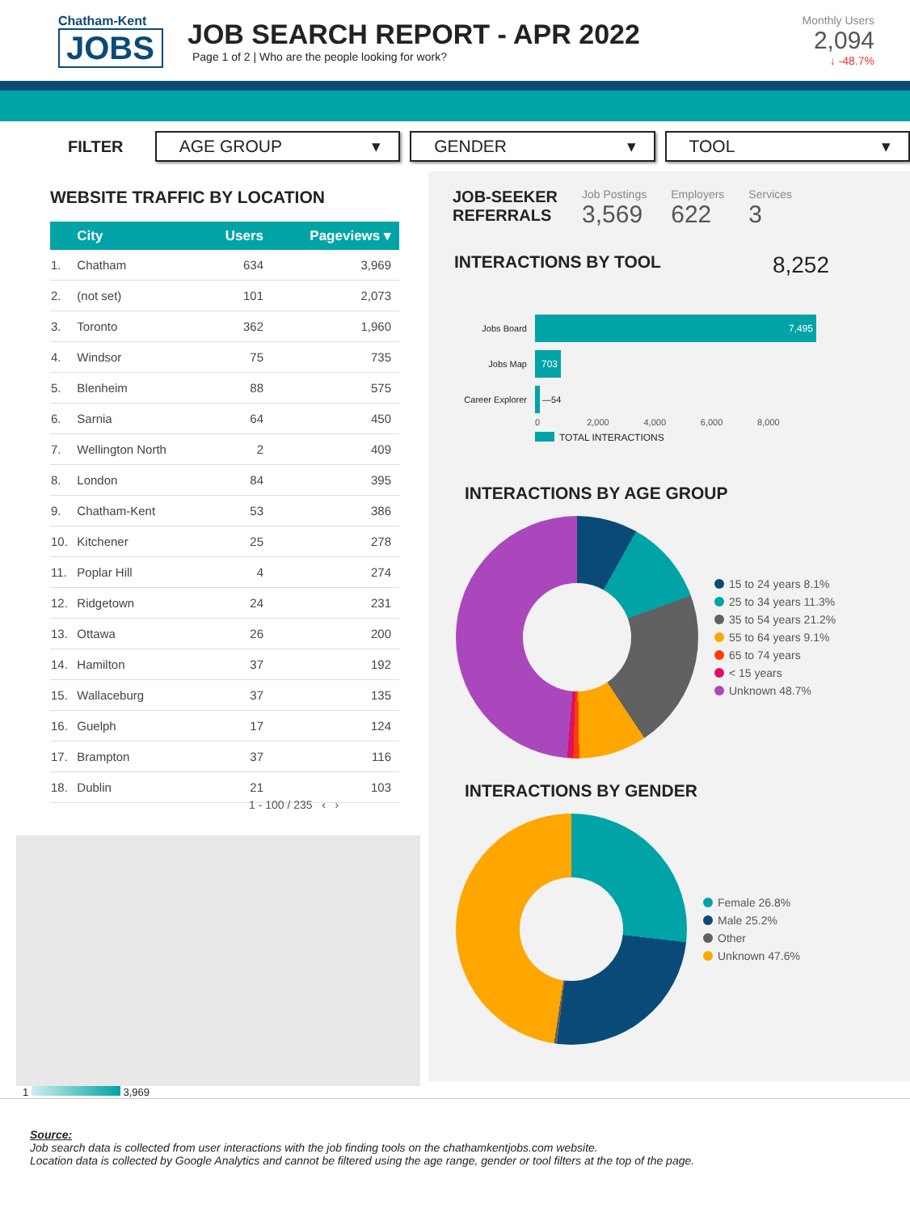Chatham-Kent
JOBS
JOB SEARCH REPORT - APR 2022
Page 1 of 2 | Who are the people looking for work?
Monthly Users
2,094
↓ -48.7%
FILTER
AGE GROUP ▾ GENDER ▾ TOOL ▾
WEBSITE TRAFFIC BY LOCATION
| | City | Users | Pageviews ▾ |
| --- | --- | --- | --- |
| 1. | Chatham | 634 | 3,969 |
| 2. | (not set) | 101 | 2,073 |
| 3. | Toronto | 362 | 1,960 |
| 4. | Windsor | 75 | 735 |
| 5. | Blenheim | 88 | 575 |
| 6. | Sarnia | 64 | 450 |
| 7. | Wellington North | 2 | 409 |
| 8. | London | 84 | 395 |
| 9. | Chatham-Kent | 53 | 386 |
| 10. | Kitchener | 25 | 278 |
| 11. | Poplar Hill | 4 | 274 |
| 12. | Ridgetown | 24 | 231 |
| 13. | Ottawa | 26 | 200 |
| 14. | Hamilton | 37 | 192 |
| 15. | Wallaceburg | 37 | 135 |
| 16. | Guelph | 17 | 124 |
| 17. | Brampton | 37 | 116 |
| 18. | Dublin | 21 | 103 |
1 - 100 / 235 ‹ ›
1 3,969
JOB-SEEKER
REFERRALS
Job Postings
3,569
Employers
622
Services
3
INTERACTIONS BY TOOL
8,252
Jobs Board 7,495
Jobs Map 703
Career Explorer —54
0 2,000 4,000 6,000 8,000
TOTAL INTERACTIONS
INTERACTIONS BY AGE GROUP
15 to 24 years 8.1%
25 to 34 years 11.3%
35 to 54 years 21.2%
55 to 64 years 9.1%
65 to 74 years
< 15 years
Unknown 48.7%
INTERACTIONS BY GENDER
Female 26.8%
Male 25.2%
Other
Unknown 47.6%
Source:
Job search data is collected from user interactions with the job finding tools on the chathamkentjobs.com website.
Location data is collected by Google Analytics and cannot be filtered using the age range, gender or tool filters at the top of the page.